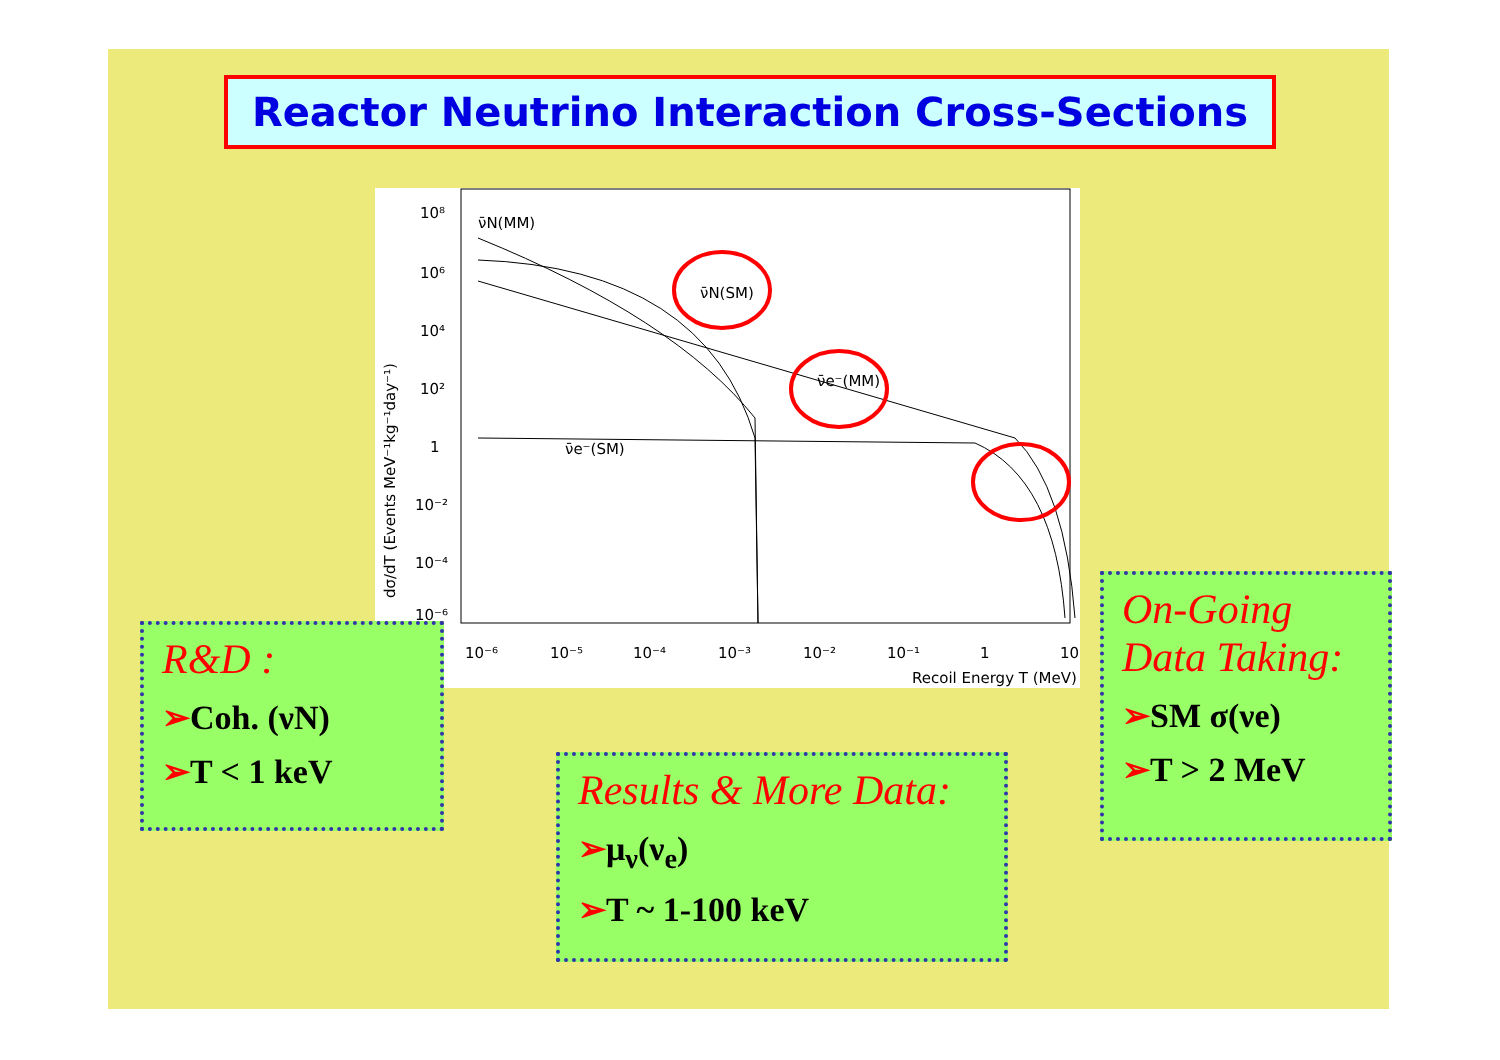Reactor Neutrino Interaction Cross-Sections
10⁸
10⁶
10⁴
10²
1
10⁻²
10⁻⁴
10⁻⁶
10⁻⁶
10⁻⁵
10⁻⁴
10⁻³
10⁻²
10⁻¹
1
10
Recoil Energy T (MeV)
dσ/dT (Events MeV⁻¹kg⁻¹day⁻¹)
ν̄N(MM)
ν̄N(SM)
ν̄e⁻(MM)
ν̄e⁻(SM)
R&D :
➢Coh. (νN)
➢T < 1 keV
Results & More Data:
➢μ<sub>ν</sub>(ν<sub>e</sub>)
➢T ~ 1-100 keV
On-Going
Data Taking:
➢SM σ(νe)
➢T > 2 MeV